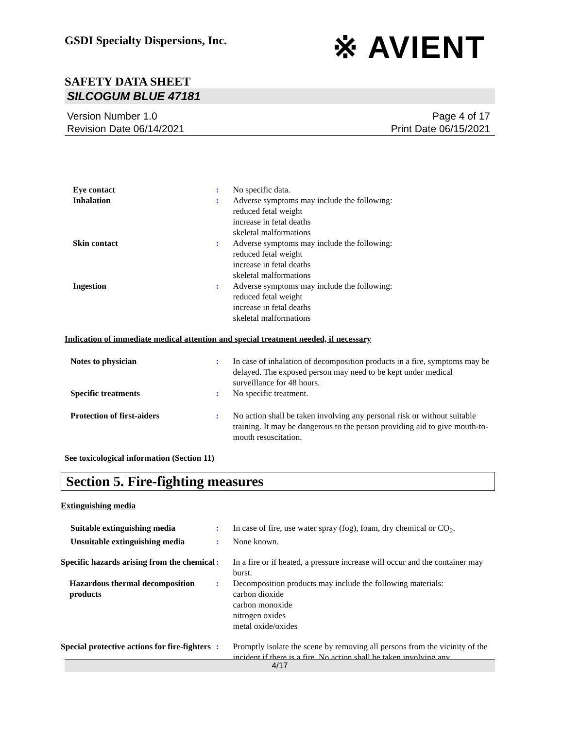GSDI Specialty Dispersions, Inc.
※ AVIENT
SAFETY DATA SHEET
SILCOGUM BLUE 47181
Version Number 1.0
Revision Date 06/14/2021
Page 4 of 17
Print Date 06/15/2021
Eye contact : No specific data.
Inhalation : Adverse symptoms may include the following:
reduced fetal weight
increase in fetal deaths
skeletal malformations
Skin contact : Adverse symptoms may include the following:
reduced fetal weight
increase in fetal deaths
skeletal malformations
Ingestion : Adverse symptoms may include the following:
reduced fetal weight
increase in fetal deaths
skeletal malformations
Indication of immediate medical attention and special treatment needed, if necessary
Notes to physician : In case of inhalation of decomposition products in a fire, symptoms may be delayed. The exposed person may need to be kept under medical surveillance for 48 hours.
Specific treatments : No specific treatment.
Protection of first-aiders : No action shall be taken involving any personal risk or without suitable training. It may be dangerous to the person providing aid to give mouth-to-mouth resuscitation.
See toxicological information (Section 11)
Section 5. Fire-fighting measures
Extinguishing media
Suitable extinguishing media : In case of fire, use water spray (fog), foam, dry chemical or CO<sub>2</sub>.
Unsuitable extinguishing media
: None known.
Specific hazards arising from the chemical
: In a fire or if heated, a pressure increase will occur and the container may burst.
Hazardous thermal decomposition products
: Decomposition products may include the following materials:
carbon dioxide
carbon monoxide
nitrogen oxides
metal oxide/oxides
Special protective actions for fire-fighters
: Promptly isolate the scene by removing all persons from the vicinity of the incident if there is a fire. No action shall be taken involving any
4/17